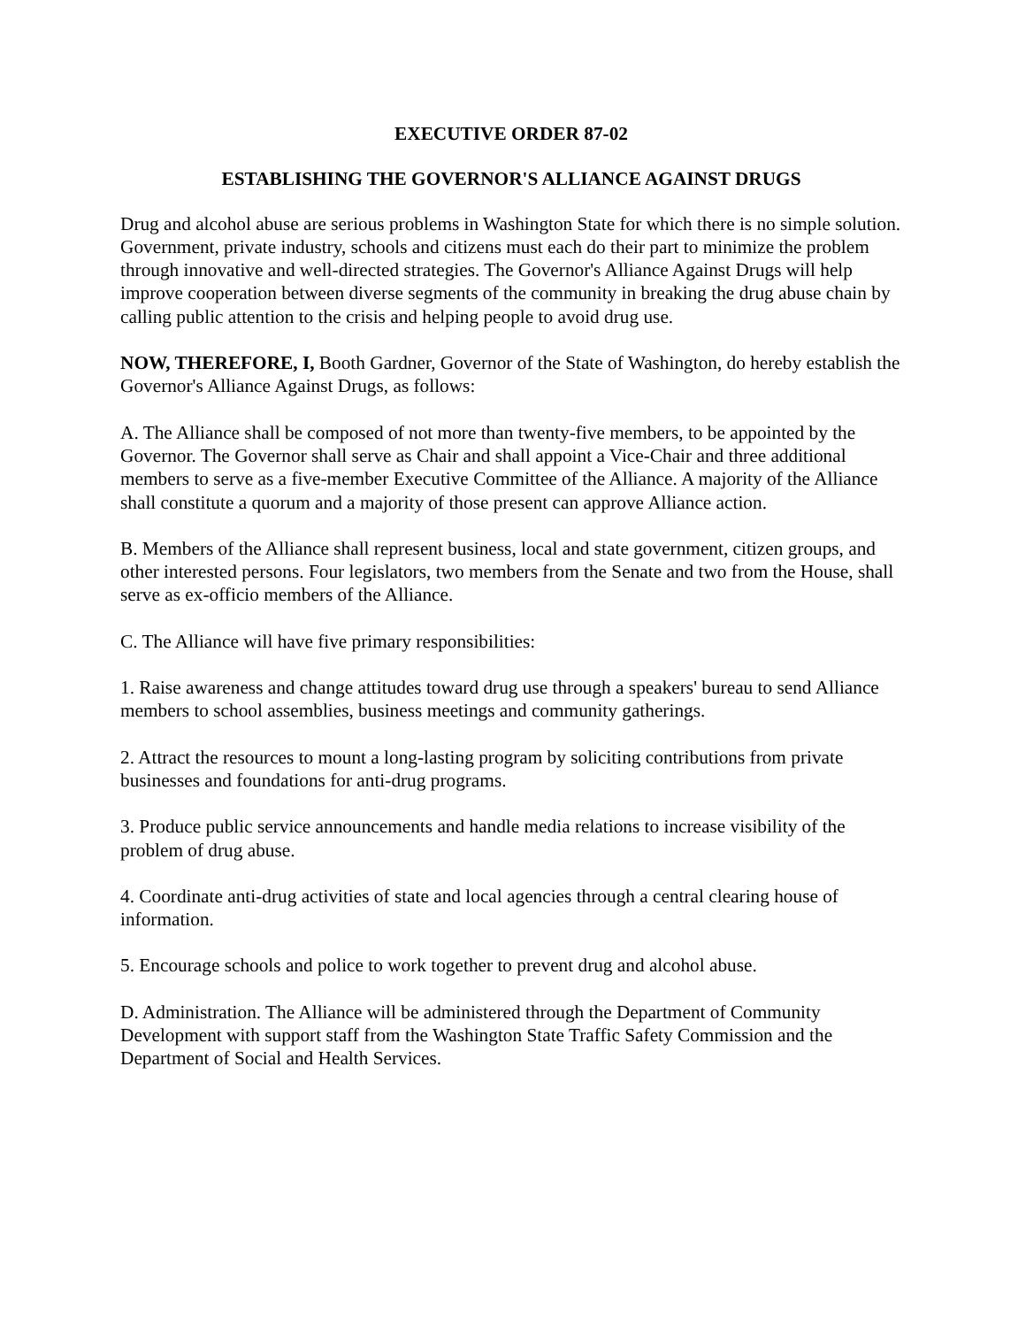EXECUTIVE ORDER 87-02
ESTABLISHING THE GOVERNOR'S ALLIANCE AGAINST DRUGS
Drug and alcohol abuse are serious problems in Washington State for which there is no simple solution. Government, private industry, schools and citizens must each do their part to minimize the problem through innovative and well-directed strategies. The Governor's Alliance Against Drugs will help improve cooperation between diverse segments of the community in breaking the drug abuse chain by calling public attention to the crisis and helping people to avoid drug use.
NOW, THEREFORE, I, Booth Gardner, Governor of the State of Washington, do hereby establish the Governor's Alliance Against Drugs, as follows:
A. The Alliance shall be composed of not more than twenty-five members, to be appointed by the Governor. The Governor shall serve as Chair and shall appoint a Vice-Chair and three additional members to serve as a five-member Executive Committee of the Alliance. A majority of the Alliance shall constitute a quorum and a majority of those present can approve Alliance action.
B. Members of the Alliance shall represent business, local and state government, citizen groups, and other interested persons. Four legislators, two members from the Senate and two from the House, shall serve as ex-officio members of the Alliance.
C. The Alliance will have five primary responsibilities:
1. Raise awareness and change attitudes toward drug use through a speakers' bureau to send Alliance members to school assemblies, business meetings and community gatherings.
2. Attract the resources to mount a long-lasting program by soliciting contributions from private businesses and foundations for anti-drug programs.
3. Produce public service announcements and handle media relations to increase visibility of the problem of drug abuse.
4. Coordinate anti-drug activities of state and local agencies through a central clearing house of information.
5. Encourage schools and police to work together to prevent drug and alcohol abuse.
D. Administration. The Alliance will be administered through the Department of Community Development with support staff from the Washington State Traffic Safety Commission and the Department of Social and Health Services.